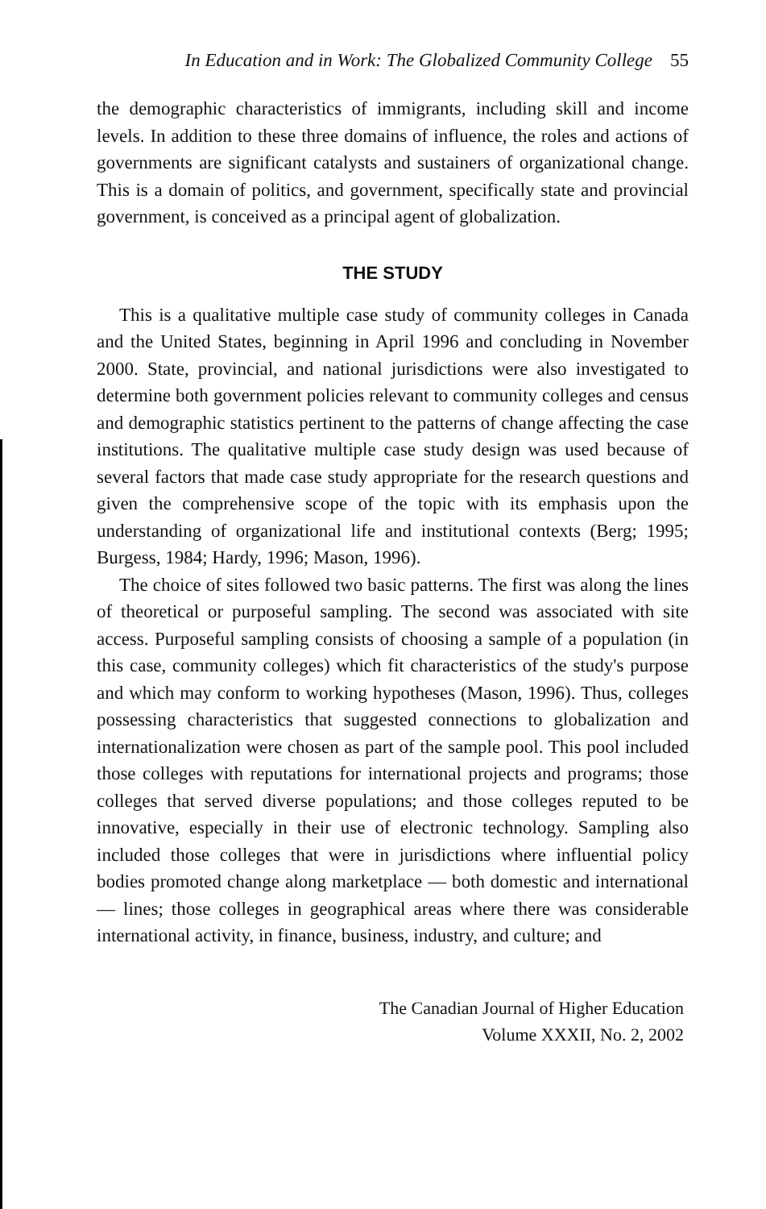In Education and in Work: The Globalized Community College 55
the demographic characteristics of immigrants, including skill and income levels. In addition to these three domains of influence, the roles and actions of governments are significant catalysts and sustainers of organizational change. This is a domain of politics, and government, specifically state and provincial government, is conceived as a principal agent of globalization.
THE STUDY
This is a qualitative multiple case study of community colleges in Canada and the United States, beginning in April 1996 and concluding in November 2000. State, provincial, and national jurisdictions were also investigated to determine both government policies relevant to community colleges and census and demographic statistics pertinent to the patterns of change affecting the case institutions. The qualitative multiple case study design was used because of several factors that made case study appropriate for the research questions and given the comprehensive scope of the topic with its emphasis upon the understanding of organizational life and institutional contexts (Berg; 1995; Burgess, 1984; Hardy, 1996; Mason, 1996).
The choice of sites followed two basic patterns. The first was along the lines of theoretical or purposeful sampling. The second was associated with site access. Purposeful sampling consists of choosing a sample of a population (in this case, community colleges) which fit characteristics of the study's purpose and which may conform to working hypotheses (Mason, 1996). Thus, colleges possessing characteristics that suggested connections to globalization and internationalization were chosen as part of the sample pool. This pool included those colleges with reputations for international projects and programs; those colleges that served diverse populations; and those colleges reputed to be innovative, especially in their use of electronic technology. Sampling also included those colleges that were in jurisdictions where influential policy bodies promoted change along marketplace — both domestic and international — lines; those colleges in geographical areas where there was considerable international activity, in finance, business, industry, and culture; and
The Canadian Journal of Higher Education
Volume XXXII, No. 2, 2002